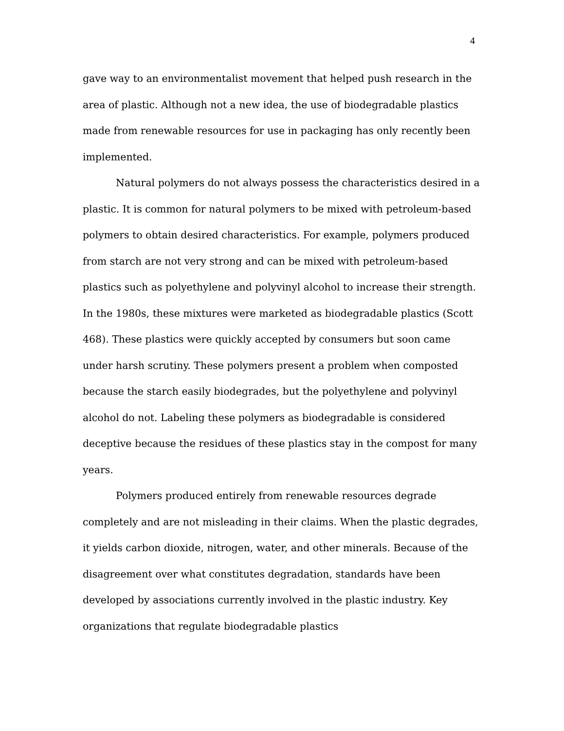4
gave way to an environmentalist movement that helped push research in the area of plastic. Although not a new idea, the use of biodegradable plastics made from renewable resources for use in packaging has only recently been implemented.
Natural polymers do not always possess the characteristics desired in a plastic. It is common for natural polymers to be mixed with petroleum-based polymers to obtain desired characteristics. For example, polymers produced from starch are not very strong and can be mixed with petroleum-based plastics such as polyethylene and polyvinyl alcohol to increase their strength. In the 1980s, these mixtures were marketed as biodegradable plastics (Scott 468). These plastics were quickly accepted by consumers but soon came under harsh scrutiny. These polymers present a problem when composted because the starch easily biodegrades, but the polyethylene and polyvinyl alcohol do not. Labeling these polymers as biodegradable is considered deceptive because the residues of these plastics stay in the compost for many years.
Polymers produced entirely from renewable resources degrade completely and are not misleading in their claims. When the plastic degrades, it yields carbon dioxide, nitrogen, water, and other minerals. Because of the disagreement over what constitutes degradation, standards have been developed by associations currently involved in the plastic industry. Key organizations that regulate biodegradable plastics